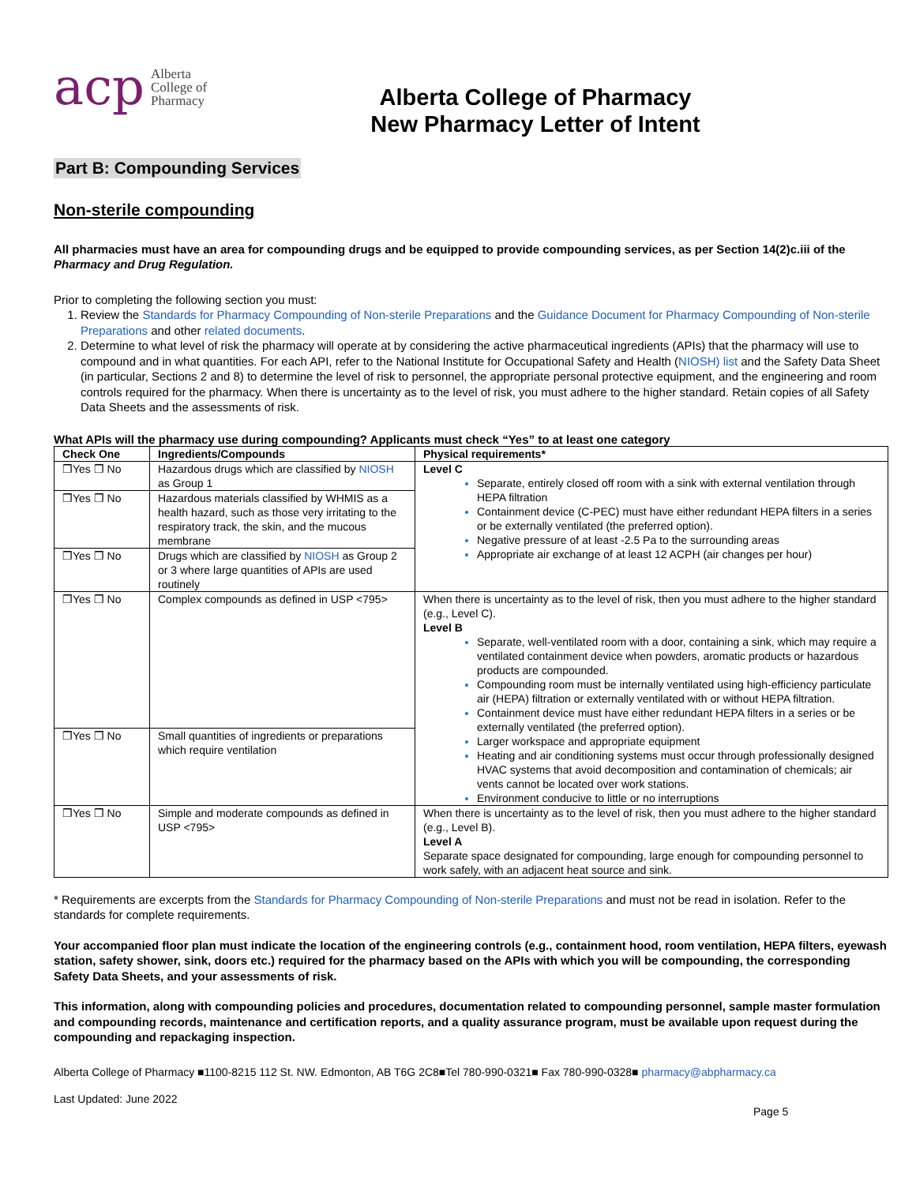acp Alberta
College of
Pharmacy
Alberta College of Pharmacy
New Pharmacy Letter of Intent
Part B: Compounding Services
Non-sterile compounding
All pharmacies must have an area for compounding drugs and be equipped to provide compounding services, as per Section 14(2)c.iii of the Pharmacy and Drug Regulation.
Prior to completing the following section you must:
Review the Standards for Pharmacy Compounding of Non-sterile Preparations and the Guidance Document for Pharmacy Compounding of Non-sterile Preparations and other related documents.
Determine to what level of risk the pharmacy will operate at by considering the active pharmaceutical ingredients (APIs) that the pharmacy will use to compound and in what quantities. For each API, refer to the National Institute for Occupational Safety and Health (NIOSH) list and the Safety Data Sheet (in particular, Sections 2 and 8) to determine the level of risk to personnel, the appropriate personal protective equipment, and the engineering and room controls required for the pharmacy. When there is uncertainty as to the level of risk, you must adhere to the higher standard. Retain copies of all Safety Data Sheets and the assessments of risk.
What APIs will the pharmacy use during compounding? Applicants must check “Yes” to at least one category
| Check One | Ingredients/Compounds | Physical requirements* |
| --- | --- | --- |
| ❒Yes ❒ No | Hazardous drugs which are classified by NIOSH as Group 1 | Level C Separate, entirely closed off room with a sink with external ventilation through HEPA filtration Containment device (C-PEC) must have either redundant HEPA filters in a series or be externally ventilated (the preferred option). Negative pressure of at least -2.5 Pa to the surrounding areas Appropriate air exchange of at least 12 ACPH (air changes per hour) |
| ❒Yes ❒ No | Hazardous materials classified by WHMIS as a health hazard, such as those very irritating to the respiratory track, the skin, and the mucous membrane | |
| ❒Yes ❒ No | Drugs which are classified by NIOSH as Group 2 or 3 where large quantities of APIs are used routinely | |
| ❒Yes ❒ No | Complex compounds as defined in USP <795> | When there is uncertainty as to the level of risk, then you must adhere to the higher standard (e.g., Level C). Level B Separate, well-ventilated room with a door, containing a sink, which may require a ventilated containment device when powders, aromatic products or hazardous products are compounded. Compounding room must be internally ventilated using high-efficiency particulate air (HEPA) filtration or externally ventilated with or without HEPA filtration. Containment device must have either redundant HEPA filters in a series or be externally ventilated (the preferred option). Larger workspace and appropriate equipment Heating and air conditioning systems must occur through professionally designed HVAC systems that avoid decomposition and contamination of chemicals; air vents cannot be located over work stations. Environment conducive to little or no interruptions |
| ❒Yes ❒ No | Small quantities of ingredients or preparations which require ventilation | |
| ❒Yes ❒ No | Simple and moderate compounds as defined in USP <795> | When there is uncertainty as to the level of risk, then you must adhere to the higher standard (e.g., Level B). Level A Separate space designated for compounding, large enough for compounding personnel to work safely, with an adjacent heat source and sink. |
* Requirements are excerpts from the Standards for Pharmacy Compounding of Non-sterile Preparations and must not be read in isolation. Refer to the standards for complete requirements.
Your accompanied floor plan must indicate the location of the engineering controls (e.g., containment hood, room ventilation, HEPA filters, eyewash station, safety shower, sink, doors etc.) required for the pharmacy based on the APIs with which you will be compounding, the corresponding Safety Data Sheets, and your assessments of risk.
This information, along with compounding policies and procedures, documentation related to compounding personnel, sample master formulation and compounding records, maintenance and certification reports, and a quality assurance program, must be available upon request during the compounding and repackaging inspection.
Alberta College of Pharmacy ■1100-8215 112 St. NW. Edmonton, AB T6G 2C8■Tel 780-990-0321■ Fax 780-990-0328■ pharmacy@abpharmacy.ca
Last Updated: June 2022
Page 5